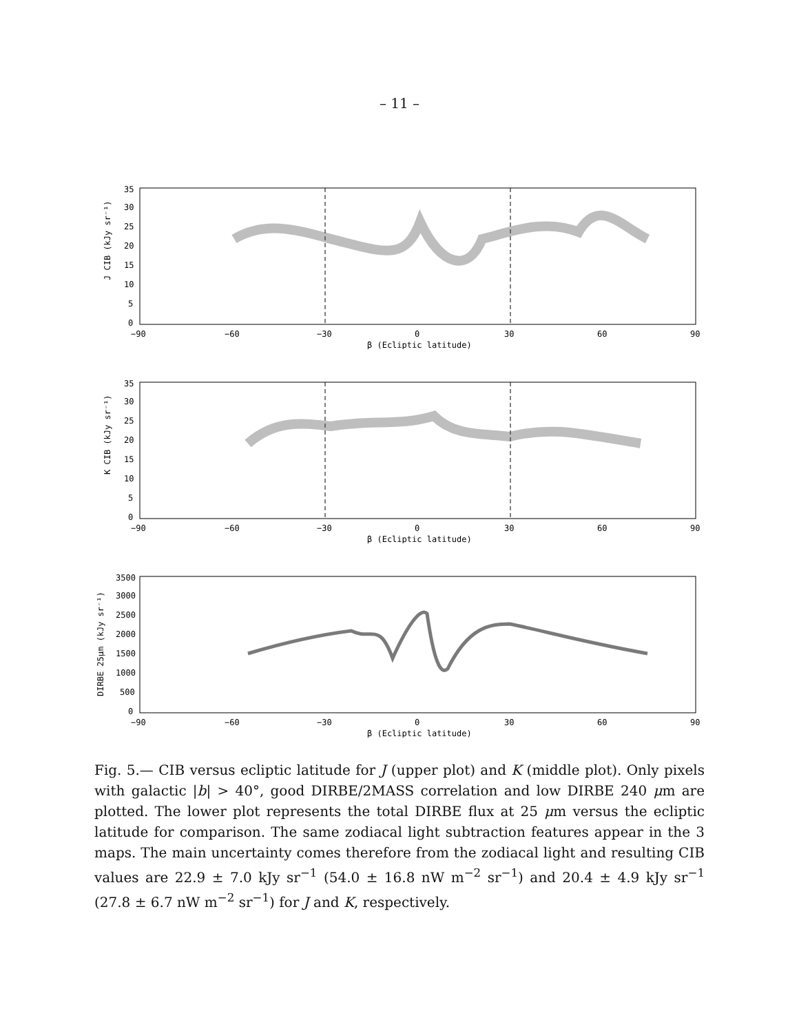– 11 –
J CIB (kJy sr⁻¹)
35
30
25
20
15
10
5
0
−90
−60
−30
0
30
60
90
β (Ecliptic latitude)
K CIB (kJy sr⁻¹)
35
30
25
20
15
10
5
0
−90
−60
−30
0
30
60
90
β (Ecliptic latitude)
DIRBE 25μm (kJy sr⁻¹)
3500
3000
2500
2000
1500
1000
500
0
−90
−60
−30
0
30
60
90
β (Ecliptic latitude)
Fig. 5.— CIB versus ecliptic latitude for J (upper plot) and K (middle plot). Only pixels with galactic |b| > 40°, good DIRBE/2MASS correlation and low DIRBE 240 μm are plotted. The lower plot represents the total DIRBE flux at 25 μm versus the ecliptic latitude for comparison. The same zodiacal light subtraction features appear in the 3 maps. The main uncertainty comes therefore from the zodiacal light and resulting CIB values are 22.9 ± 7.0 kJy sr<sup>−1</sup> (54.0 ± 16.8 nW m<sup>−2</sup> sr<sup>−1</sup>) and 20.4 ± 4.9 kJy sr<sup>−1</sup> (27.8 ± 6.7 nW m<sup>−2</sup> sr<sup>−1</sup>) for J and K, respectively.